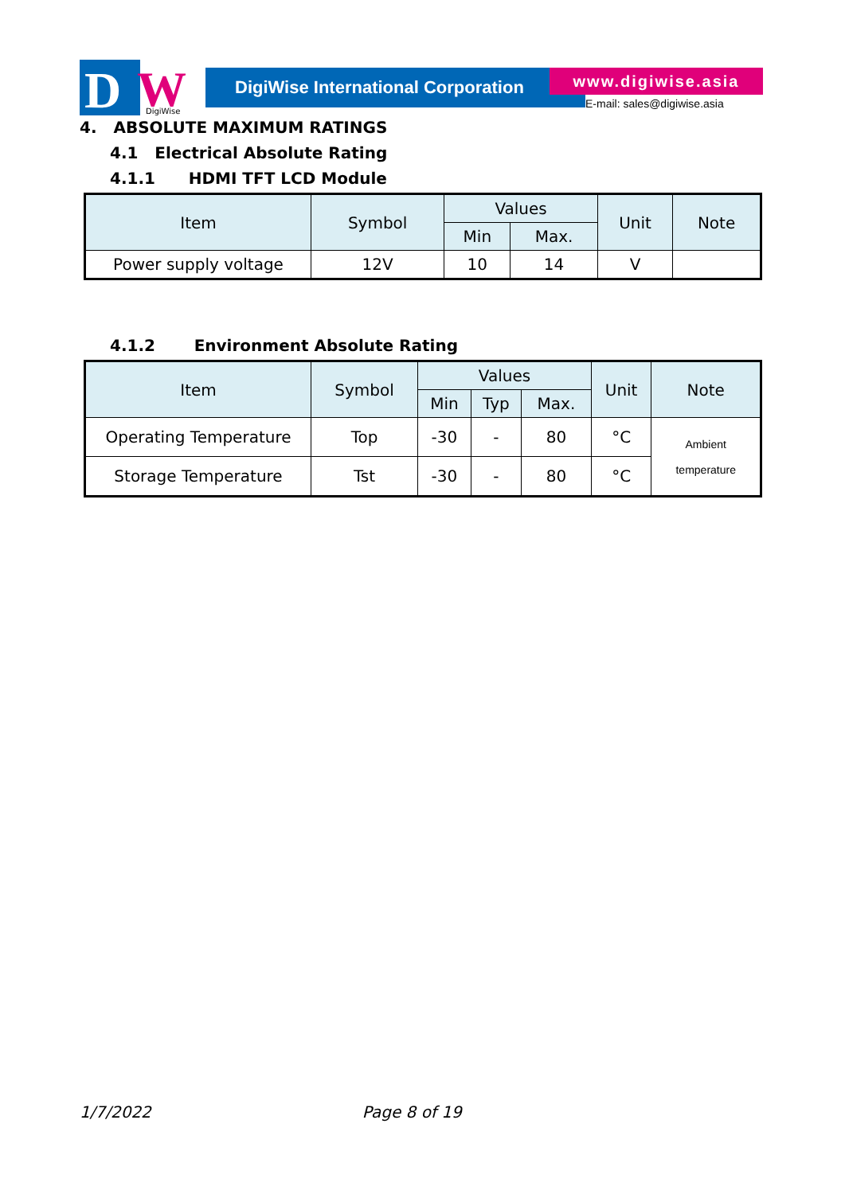D
W
DigiWise
DigiWise International Corporation
www.digiwise.asia
E-mail: sales@digiwise.asia
4. ABSOLUTE MAXIMUM RATINGS
4.1 Electrical Absolute Rating
4.1.1 HDMI TFT LCD Module
| Item | Symbol | Values | | Unit | Note |
| --- | --- | --- | --- | --- | --- |
| | | Min | Max. | | |
| Power supply voltage | 12V | 10 | 14 | V | |
4.1.2 Environment Absolute Rating
| Item | Symbol | Values | | | Unit | Note |
| --- | --- | --- | --- | --- | --- | --- |
| | | Min | Typ | Max. | | |
| Operating Temperature | Top | -30 | - | 80 | °C | Ambient temperature |
| Storage Temperature | Tst | -30 | - | 80 | °C | |
1/7/2022 Page 8 of 19